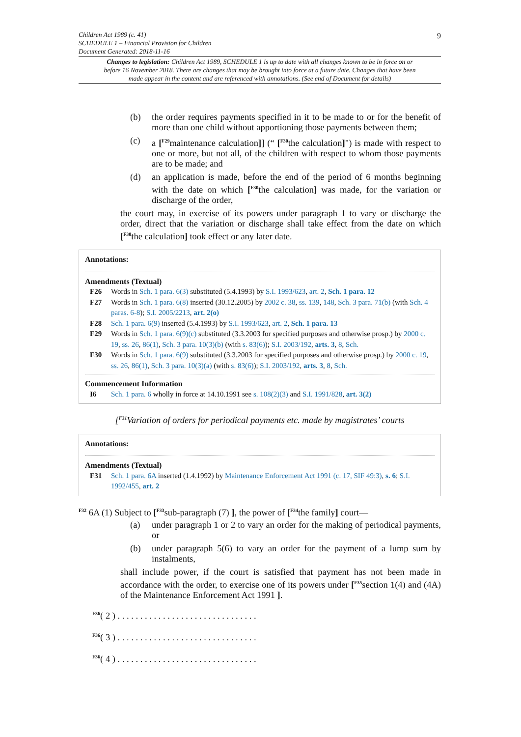9
Children Act 1989 (c. 41)
SCHEDULE 1 – Financial Provision for Children
Document Generated: 2018-11-16
Changes to legislation: Children Act 1989, SCHEDULE 1 is up to date with all changes known to be in force on or before 16 November 2018. There are changes that may be brought into force at a future date. Changes that have been made appear in the content and are referenced with annotations. (See end of Document for details)
(b) the order requires payments specified in it to be made to or for the benefit of more than one child without apportioning those payments between them;
(c) a [<sup>F29</sup>maintenance calculation]] (“ [<sup>F30</sup>the calculation]") is made with respect to one or more, but not all, of the children with respect to whom those payments are to be made; and
(d) an application is made, before the end of the period of 6 months beginning with the date on which [<sup>F30</sup>the calculation] was made, for the variation or discharge of the order,
the court may, in exercise of its powers under paragraph 1 to vary or discharge the order, direct that the variation or discharge shall take effect from the date on which [<sup>F30</sup>the calculation] took effect or any later date.
Annotations:
Amendments (Textual)
F26 Words in Sch. 1 para. 6(3) substituted (5.4.1993) by S.I. 1993/623, art. 2, Sch. 1 para. 12
F27 Words in Sch. 1 para. 6(8) inserted (30.12.2005) by 2002 c. 38, ss. 139, 148, Sch. 3 para. 71(b) (with Sch. 4 paras. 6-8); S.I. 2005/2213, art. 2(o)
F28 Sch. 1 para. 6(9) inserted (5.4.1993) by S.I. 1993/623, art. 2, Sch. 1 para. 13
F29 Words in Sch. 1 para. 6(9)(c) substituted (3.3.2003 for specified purposes and otherwise prosp.) by 2000 c. 19, ss. 26, 86(1), Sch. 3 para. 10(3)(b) (with s. 83(6)); S.I. 2003/192, arts. 3, 8, Sch.
F30 Words in Sch. 1 para. 6(9) substituted (3.3.2003 for specified purposes and otherwise prosp.) by 2000 c. 19, ss. 26, 86(1), Sch. 3 para. 10(3)(a) (with s. 83(6)); S.I. 2003/192, arts. 3, 8, Sch.
Commencement Information
I6 Sch. 1 para. 6 wholly in force at 14.10.1991 see s. 108(2)(3) and S.I. 1991/828, art. 3(2)
[<sup>F31</sup>Variation of orders for periodical payments etc. made by magistrates’ courts
Annotations:
Amendments (Textual)
F31 Sch. 1 para. 6A inserted (1.4.1992) by Maintenance Enforcement Act 1991 (c. 17, SIF 49:3), s. 6; S.I. 1992/455, art. 2
<sup>F32</sup> 6A (1) Subject to [<sup>F33</sup>sub-paragraph (7) ], the power of [<sup>F34</sup>the family] court—
(a) under paragraph 1 or 2 to vary an order for the making of periodical payments, or
(b) under paragraph 5(6) to vary an order for the payment of a lump sum by instalments,
shall include power, if the court is satisfied that payment has not been made in accordance with the order, to exercise one of its powers under [<sup>F35</sup>section 1(4) and (4A) of the Maintenance Enforcement Act 1991 ].
<sup>F36</sup>( 2 ) . . . . . . . . . . . . . . . . . . . . . . . . . . . . . . .
<sup>F36</sup>( 3 ) . . . . . . . . . . . . . . . . . . . . . . . . . . . . . . .
<sup>F36</sup>( 4 ) . . . . . . . . . . . . . . . . . . . . . . . . . . . . . . .